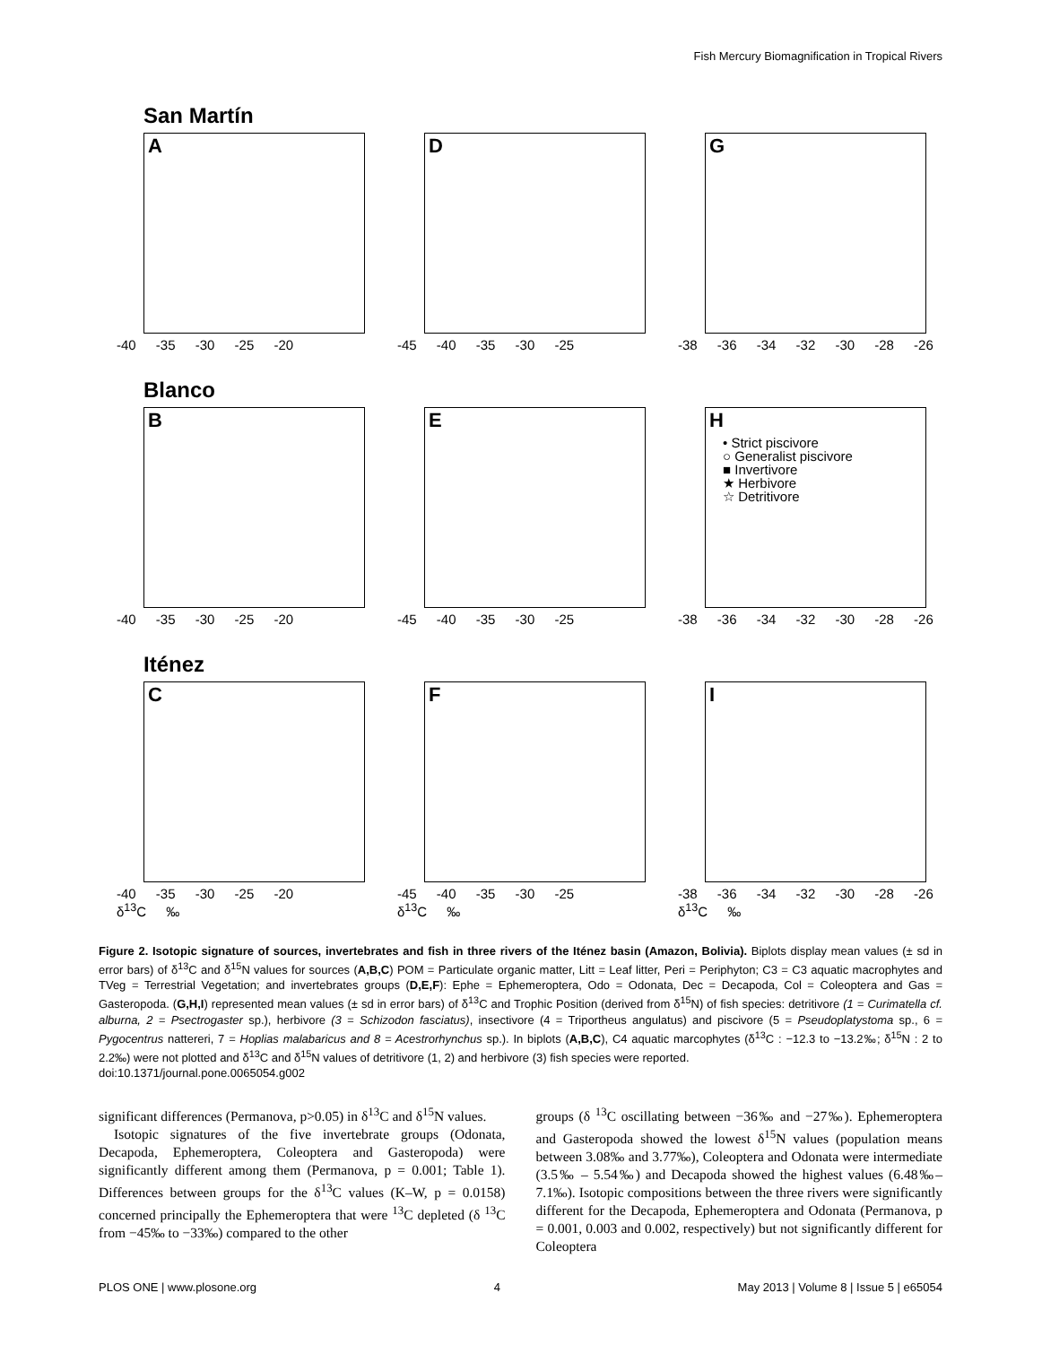Fish Mercury Biomagnification in Tropical Rivers
San Martín
A
-40 -35 -30 -25 -20
D
-45 -40 -35 -30 -25
G
-38 -36 -34 -32 -30 -28 -26
Blanco
B
-40 -35 -30 -25 -20
E
-45 -40 -35 -30 -25
H
• Strict piscivore
○ Generalist piscivore
■ Invertivore
★ Herbivore
☆ Detritivore
-38 -36 -34 -32 -30 -28 -26
Iténez
C
-40 -35 -30 -25 -20
δ<sup>13</sup>C ‰
F
-45 -40 -35 -30 -25
δ<sup>13</sup>C ‰
I
-38 -36 -34 -32 -30 -28 -26
δ<sup>13</sup>C ‰
Figure 2. Isotopic signature of sources, invertebrates and fish in three rivers of the Iténez basin (Amazon, Bolivia). Biplots display mean values (± sd in error bars) of δ<sup>13</sup>C and δ<sup>15</sup>N values for sources (A,B,C) POM = Particulate organic matter, Litt = Leaf litter, Peri = Periphyton; C3 = C3 aquatic macrophytes and TVeg = Terrestrial Vegetation; and invertebrates groups (D,E,F): Ephe = Ephemeroptera, Odo = Odonata, Dec = Decapoda, Col = Coleoptera and Gas = Gasteropoda. (G,H,I) represented mean values (± sd in error bars) of δ<sup>13</sup>C and Trophic Position (derived from δ<sup>15</sup>N) of fish species: detritivore (1 = Curimatella cf. alburna, 2 = Psectrogaster sp.), herbivore (3 = Schizodon fasciatus), insectivore (4 = Triportheus angulatus) and piscivore (5 = Pseudoplatystoma sp., 6 = Pygocentrus nattereri, 7 = Hoplias malabaricus and 8 = Acestrorhynchus sp.). In biplots (A,B,C), C4 aquatic marcophytes (δ<sup>13</sup>C : −12.3 to −13.2‰; δ<sup>15</sup>N : 2 to 2.2‰) were not plotted and δ<sup>13</sup>C and δ<sup>15</sup>N values of detritivore (1, 2) and herbivore (3) fish species were reported.
doi:10.1371/journal.pone.0065054.g002
significant differences (Permanova, p>0.05) in δ<sup>13</sup>C and δ<sup>15</sup>N values.
Isotopic signatures of the five invertebrate groups (Odonata, Decapoda, Ephemeroptera, Coleoptera and Gasteropoda) were significantly different among them (Permanova, p = 0.001; Table 1). Differences between groups for the δ<sup>13</sup>C values (K–W, p = 0.0158) concerned principally the Ephemeroptera that were <sup>13</sup>C depleted (δ <sup>13</sup>C from −45‰ to −33‰) compared to the other
groups (δ <sup>13</sup>C oscillating between −36‰ and −27‰). Ephemeroptera and Gasteropoda showed the lowest δ<sup>15</sup>N values (population means between 3.08‰ and 3.77‰), Coleoptera and Odonata were intermediate (3.5‰ – 5.54‰) and Decapoda showed the highest values (6.48‰–7.1‰). Isotopic compositions between the three rivers were significantly different for the Decapoda, Ephemeroptera and Odonata (Permanova, p = 0.001, 0.003 and 0.002, respectively) but not significantly different for Coleoptera
PLOS ONE | www.plosone.org 4 May 2013 | Volume 8 | Issue 5 | e65054